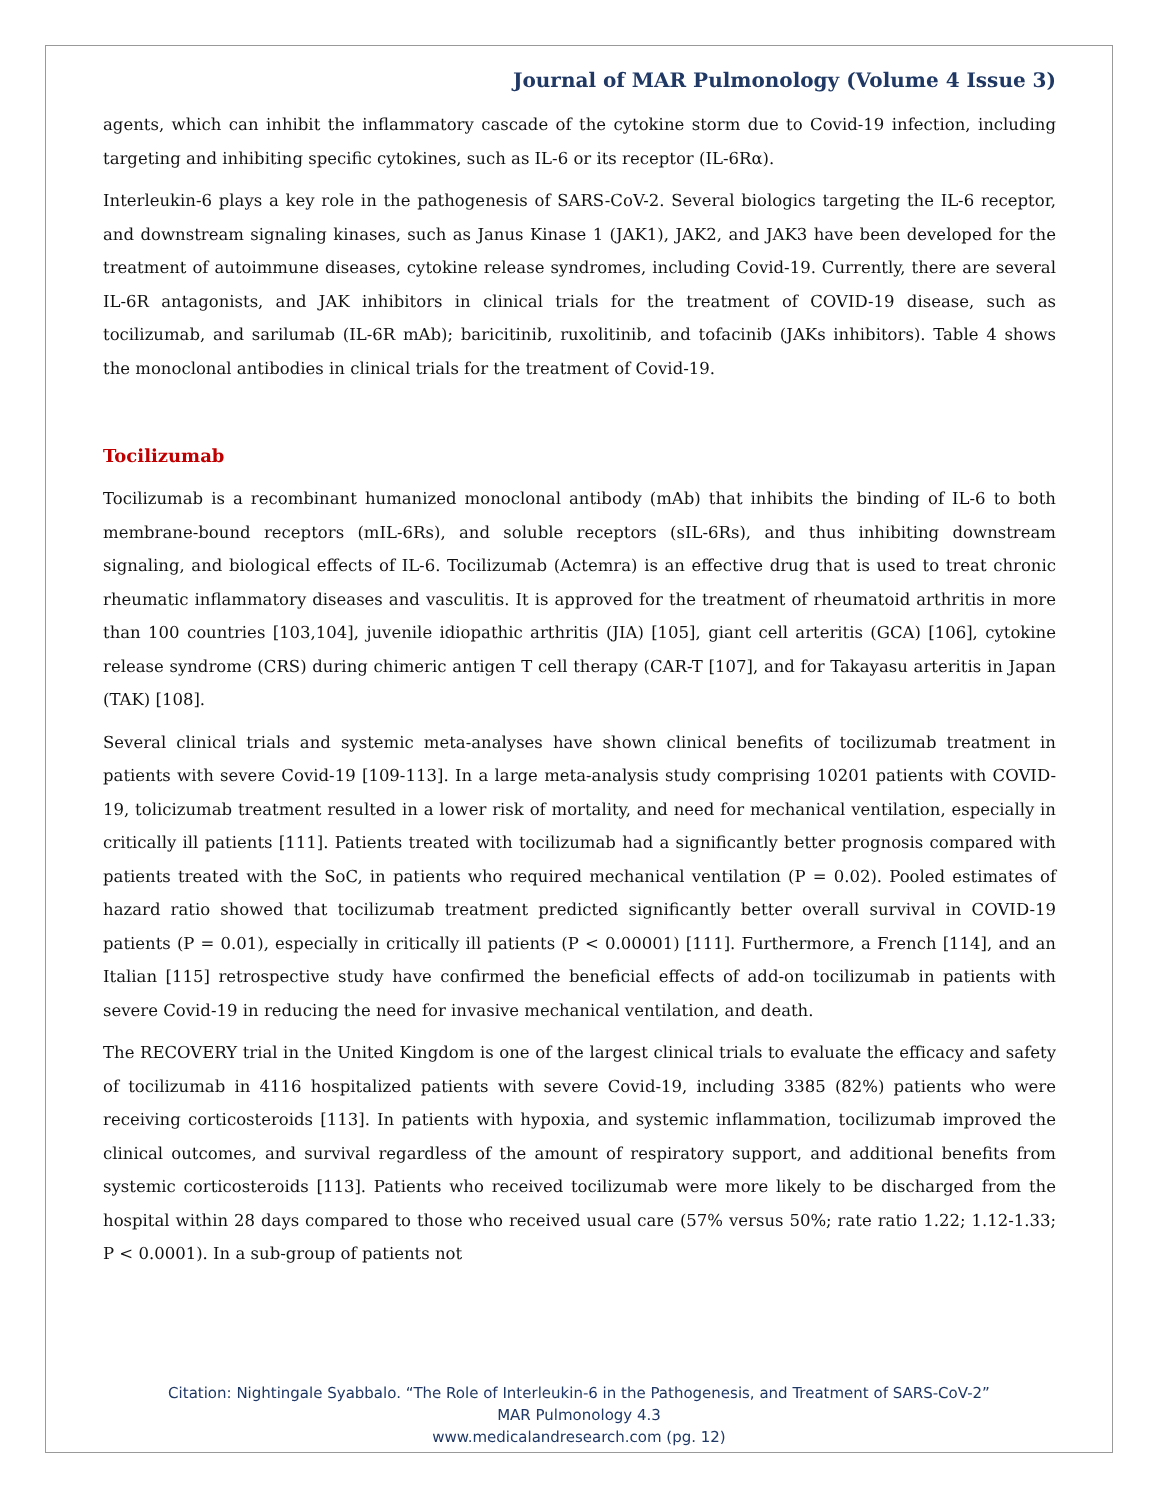Journal of MAR Pulmonology (Volume 4 Issue 3)
agents, which can inhibit the inflammatory cascade of the cytokine storm due to Covid-19 infection, including targeting and inhibiting specific cytokines, such as IL-6 or its receptor (IL-6Rα).
Interleukin-6 plays a key role in the pathogenesis of SARS-CoV-2. Several biologics targeting the IL-6 receptor, and downstream signaling kinases, such as Janus Kinase 1 (JAK1), JAK2, and JAK3 have been developed for the treatment of autoimmune diseases, cytokine release syndromes, including Covid-19. Currently, there are several IL-6R antagonists, and JAK inhibitors in clinical trials for the treatment of COVID-19 disease, such as tocilizumab, and sarilumab (IL-6R mAb); baricitinib, ruxolitinib, and tofacinib (JAKs inhibitors). Table 4 shows the monoclonal antibodies in clinical trials for the treatment of Covid-19.
Tocilizumab
Tocilizumab is a recombinant humanized monoclonal antibody (mAb) that inhibits the binding of IL-6 to both membrane-bound receptors (mIL-6Rs), and soluble receptors (sIL-6Rs), and thus inhibiting downstream signaling, and biological effects of IL-6. Tocilizumab (Actemra) is an effective drug that is used to treat chronic rheumatic inflammatory diseases and vasculitis. It is approved for the treatment of rheumatoid arthritis in more than 100 countries [103,104], juvenile idiopathic arthritis (JIA) [105], giant cell arteritis (GCA) [106], cytokine release syndrome (CRS) during chimeric antigen T cell therapy (CAR-T [107], and for Takayasu arteritis in Japan (TAK) [108].
Several clinical trials and systemic meta-analyses have shown clinical benefits of tocilizumab treatment in patients with severe Covid-19 [109-113]. In a large meta-analysis study comprising 10201 patients with COVID-19, tolicizumab treatment resulted in a lower risk of mortality, and need for mechanical ventilation, especially in critically ill patients [111]. Patients treated with tocilizumab had a significantly better prognosis compared with patients treated with the SoC, in patients who required mechanical ventilation (P = 0.02). Pooled estimates of hazard ratio showed that tocilizumab treatment predicted significantly better overall survival in COVID-19 patients (P = 0.01), especially in critically ill patients (P < 0.00001) [111]. Furthermore, a French [114], and an Italian [115] retrospective study have confirmed the beneficial effects of add-on tocilizumab in patients with severe Covid-19 in reducing the need for invasive mechanical ventilation, and death.
The RECOVERY trial in the United Kingdom is one of the largest clinical trials to evaluate the efficacy and safety of tocilizumab in 4116 hospitalized patients with severe Covid-19, including 3385 (82%) patients who were receiving corticosteroids [113]. In patients with hypoxia, and systemic inflammation, tocilizumab improved the clinical outcomes, and survival regardless of the amount of respiratory support, and additional benefits from systemic corticosteroids [113]. Patients who received tocilizumab were more likely to be discharged from the hospital within 28 days compared to those who received usual care (57% versus 50%; rate ratio 1.22; 1.12-1.33; P < 0.0001). In a sub-group of patients not
Citation: Nightingale Syabbalo. “The Role of Interleukin-6 in the Pathogenesis, and Treatment of SARS-CoV-2”
MAR Pulmonology 4.3
www.medicalandresearch.com (pg. 12)